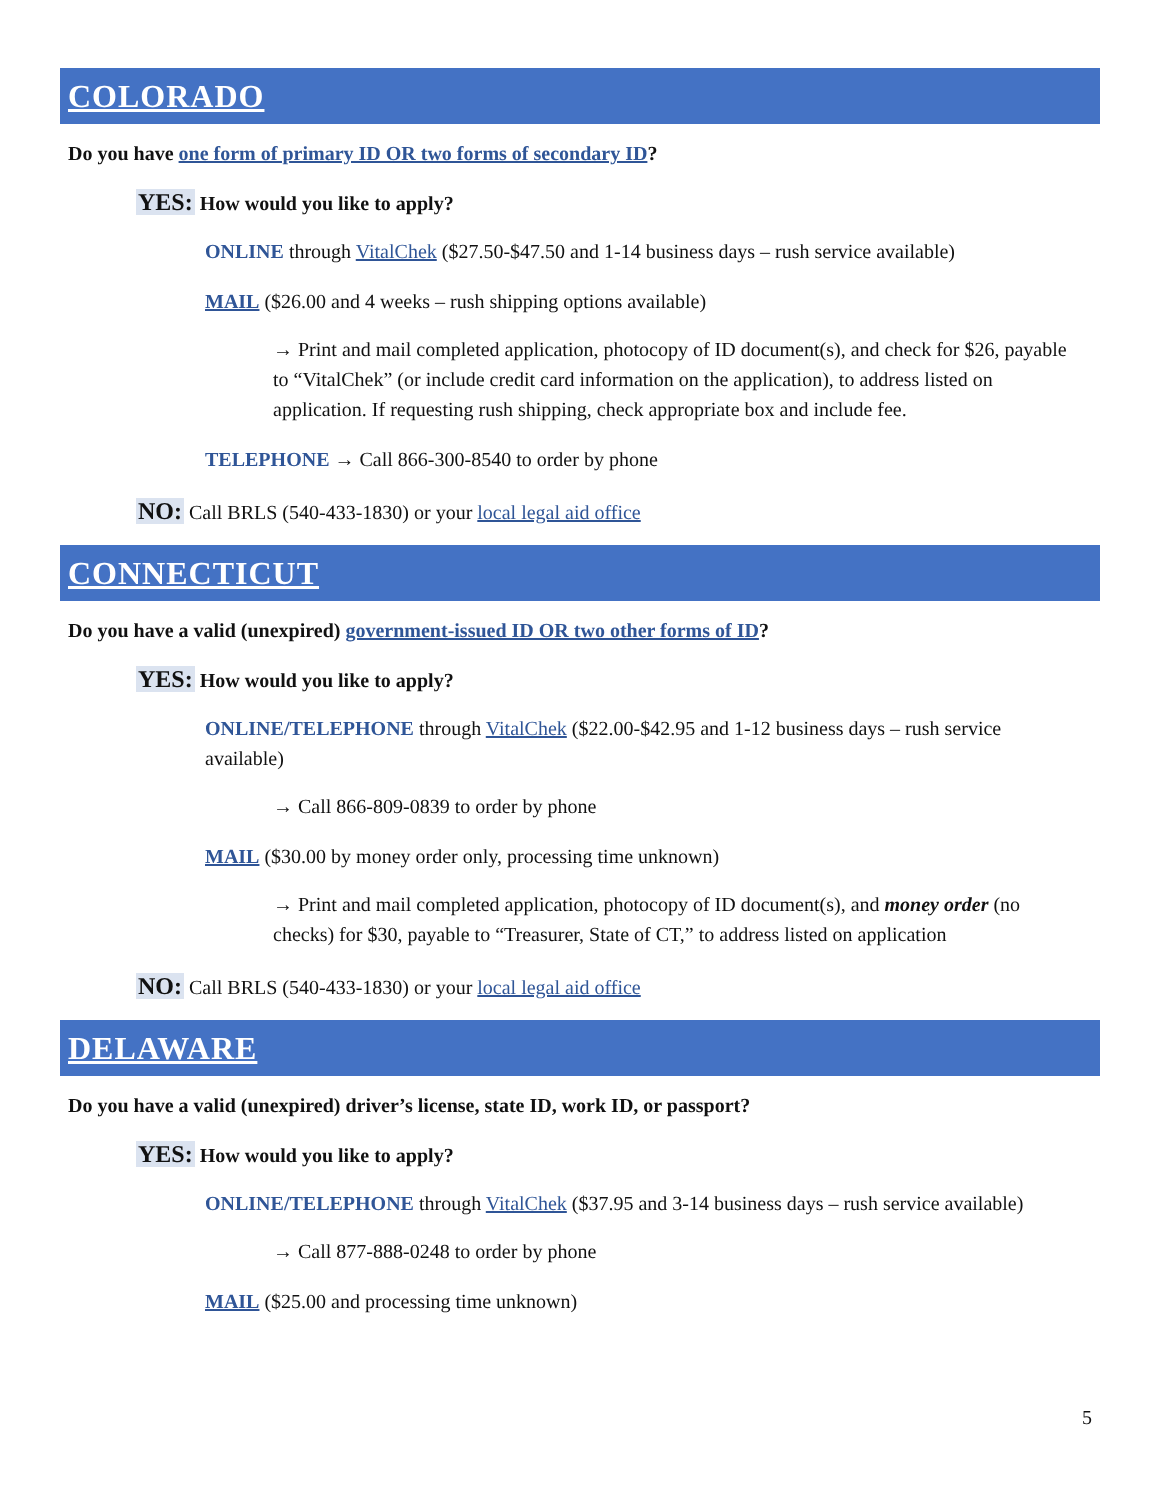COLORADO
Do you have one form of primary ID OR two forms of secondary ID?
YES: How would you like to apply?
ONLINE through VitalChek ($27.50-$47.50 and 1-14 business days – rush service available)
MAIL ($26.00 and 4 weeks – rush shipping options available)
→ Print and mail completed application, photocopy of ID document(s), and check for $26, payable to “VitalChek” (or include credit card information on the application), to address listed on application. If requesting rush shipping, check appropriate box and include fee.
TELEPHONE → Call 866-300-8540 to order by phone
NO: Call BRLS (540-433-1830) or your local legal aid office
CONNECTICUT
Do you have a valid (unexpired) government-issued ID OR two other forms of ID?
YES: How would you like to apply?
ONLINE/TELEPHONE through VitalChek ($22.00-$42.95 and 1-12 business days – rush service available)
→ Call 866-809-0839 to order by phone
MAIL ($30.00 by money order only, processing time unknown)
→ Print and mail completed application, photocopy of ID document(s), and money order (no checks) for $30, payable to “Treasurer, State of CT,” to address listed on application
NO: Call BRLS (540-433-1830) or your local legal aid office
DELAWARE
Do you have a valid (unexpired) driver’s license, state ID, work ID, or passport?
YES: How would you like to apply?
ONLINE/TELEPHONE through VitalChek ($37.95 and 3-14 business days – rush service available)
→ Call 877-888-0248 to order by phone
MAIL ($25.00 and processing time unknown)
5